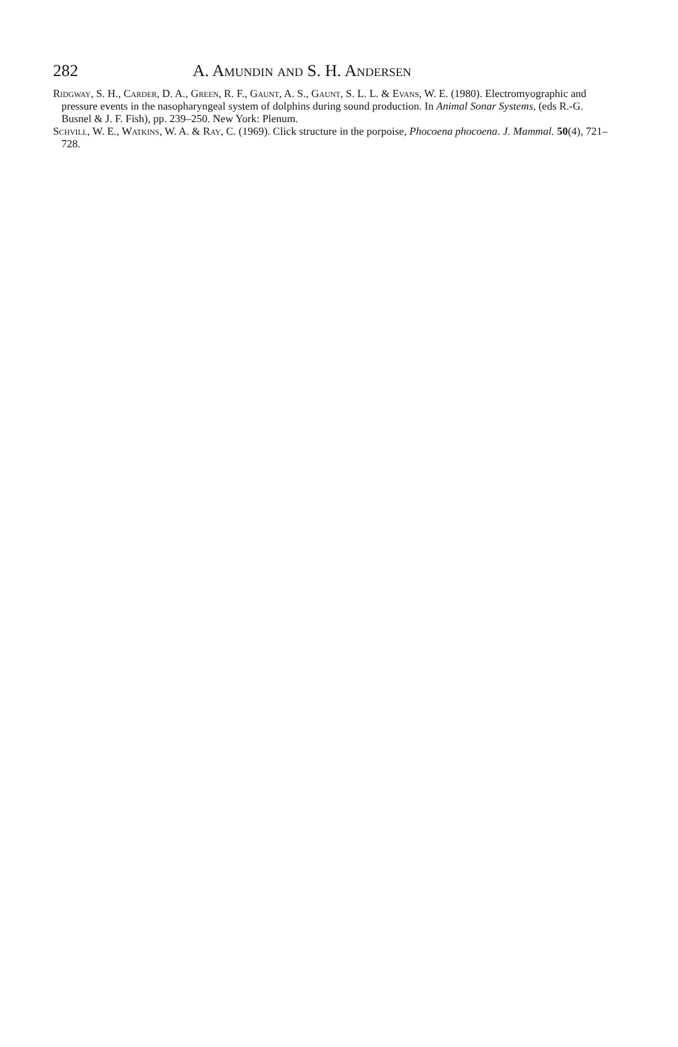282 A. Amundin and S. H. Andersen
Ridgway, S. H., Carder, D. A., Green, R. F., Gaunt, A. S., Gaunt, S. L. L. & Evans, W. E. (1980). Electromyographic and pressure events in the nasopharyngeal system of dolphins during sound production. In Animal Sonar Systems, (eds R.-G. Busnel & J. F. Fish), pp. 239–250. New York: Plenum.
Schvill, W. E., Watkins, W. A. & Ray, C. (1969). Click structure in the porpoise, Phocoena phocoena. J. Mammal. 50(4), 721–728.